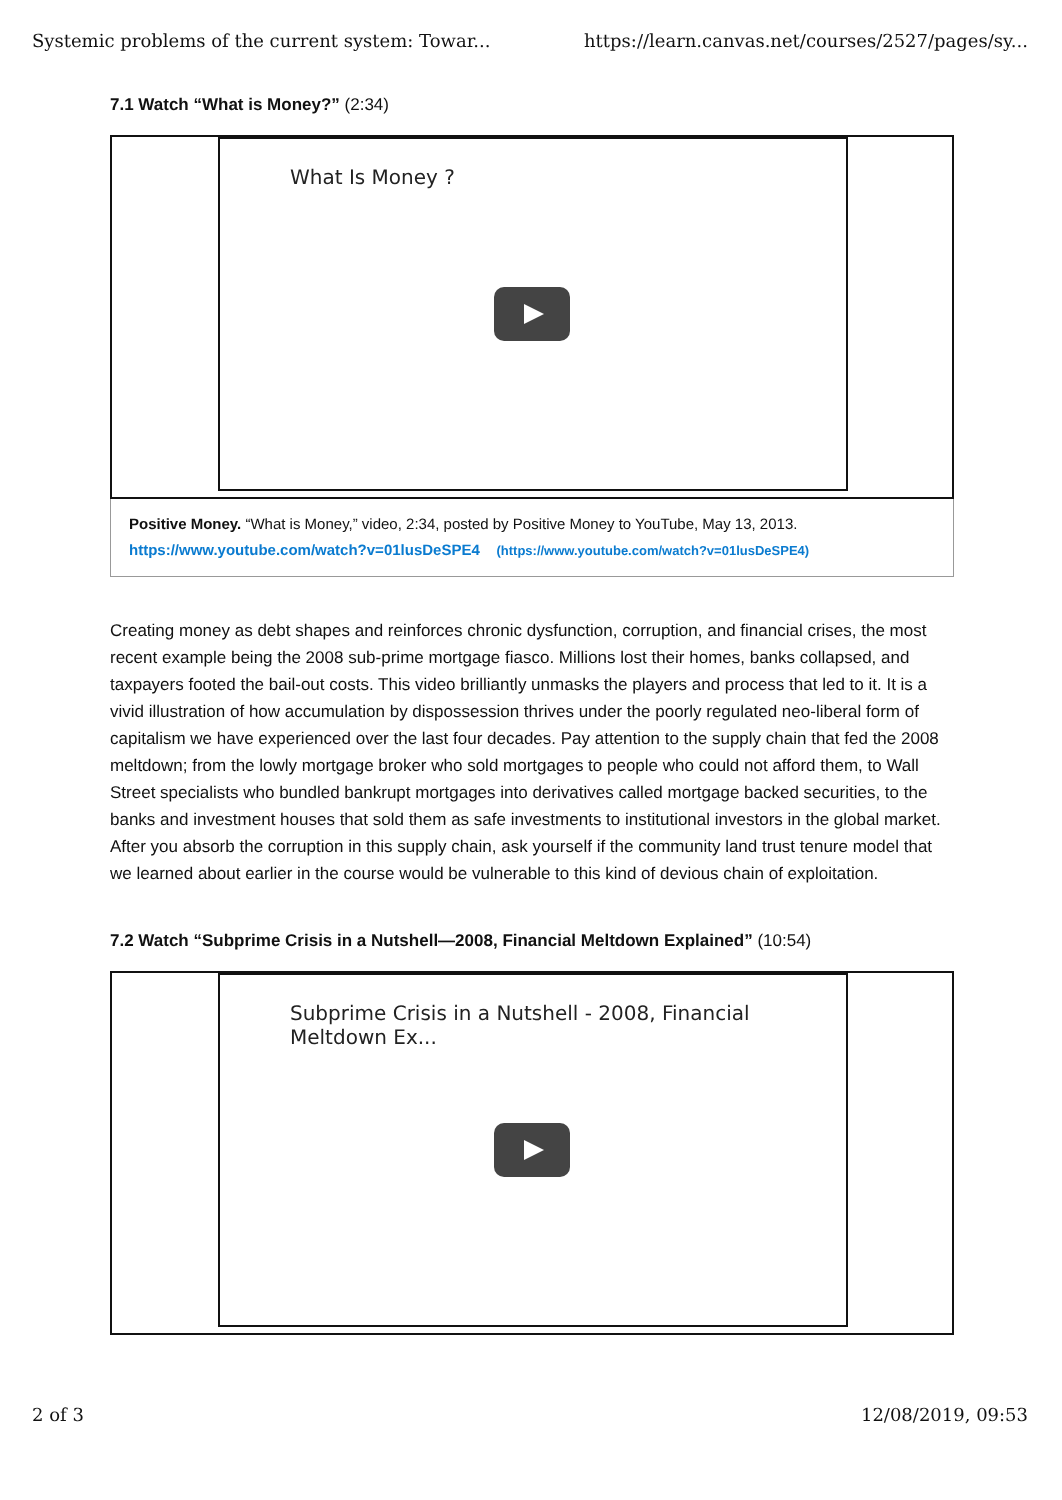Systemic problems of the current system: Towar... https://learn.canvas.net/courses/2527/pages/sy...
7.1 Watch “What is Money?” (2:34)
What Is Money ?
Positive Money. “What is Money,” video, 2:34, posted by Positive Money to YouTube, May 13, 2013.
https://www.youtube.com/watch?v=01lusDeSPE4 (https://www.youtube.com/watch?v=01lusDeSPE4)
Creating money as debt shapes and reinforces chronic dysfunction, corruption, and financial crises, the most recent example being the 2008 sub-prime mortgage fiasco. Millions lost their homes, banks collapsed, and taxpayers footed the bail-out costs. This video brilliantly unmasks the players and process that led to it. It is a vivid illustration of how accumulation by dispossession thrives under the poorly regulated neo-liberal form of capitalism we have experienced over the last four decades. Pay attention to the supply chain that fed the 2008 meltdown; from the lowly mortgage broker who sold mortgages to people who could not afford them, to Wall Street specialists who bundled bankrupt mortgages into derivatives called mortgage backed securities, to the banks and investment houses that sold them as safe investments to institutional investors in the global market. After you absorb the corruption in this supply chain, ask yourself if the community land trust tenure model that we learned about earlier in the course would be vulnerable to this kind of devious chain of exploitation.
7.2 Watch “Subprime Crisis in a Nutshell—2008, Financial Meltdown Explained” (10:54)
Subprime Crisis in a Nutshell - 2008, Financial Meltdown Ex...
2 of 3 12/08/2019, 09:53